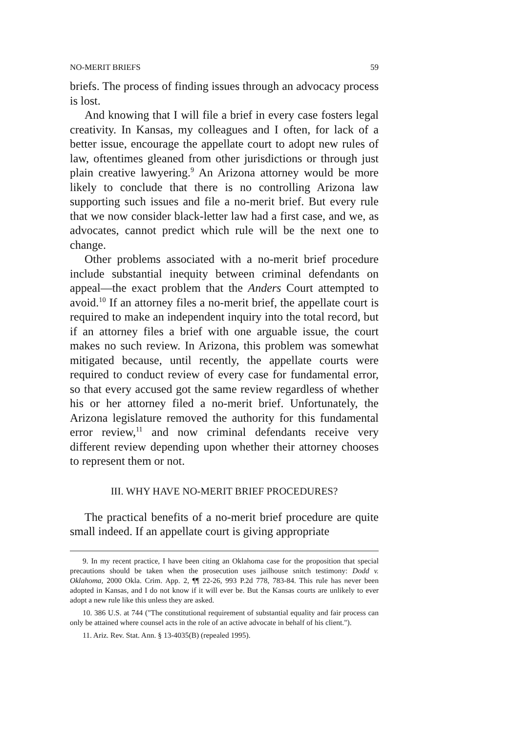NO-MERIT BRIEFS 59
briefs. The process of finding issues through an advocacy process is lost.
And knowing that I will file a brief in every case fosters legal creativity. In Kansas, my colleagues and I often, for lack of a better issue, encourage the appellate court to adopt new rules of law, oftentimes gleaned from other jurisdictions or through just plain creative lawyering.<sup>9</sup> An Arizona attorney would be more likely to conclude that there is no controlling Arizona law supporting such issues and file a no-merit brief. But every rule that we now consider black-letter law had a first case, and we, as advocates, cannot predict which rule will be the next one to change.
Other problems associated with a no-merit brief procedure include substantial inequity between criminal defendants on appeal—the exact problem that the Anders Court attempted to avoid.<sup>10</sup> If an attorney files a no-merit brief, the appellate court is required to make an independent inquiry into the total record, but if an attorney files a brief with one arguable issue, the court makes no such review. In Arizona, this problem was somewhat mitigated because, until recently, the appellate courts were required to conduct review of every case for fundamental error, so that every accused got the same review regardless of whether his or her attorney filed a no-merit brief. Unfortunately, the Arizona legislature removed the authority for this fundamental error review,<sup>11</sup> and now criminal defendants receive very different review depending upon whether their attorney chooses to represent them or not.
III. WHY HAVE NO-MERIT BRIEF PROCEDURES?
The practical benefits of a no-merit brief procedure are quite small indeed. If an appellate court is giving appropriate
9. In my recent practice, I have been citing an Oklahoma case for the proposition that special precautions should be taken when the prosecution uses jailhouse snitch testimony: Dodd v. Oklahoma, 2000 Okla. Crim. App. 2, ¶¶ 22-26, 993 P.2d 778, 783-84. This rule has never been adopted in Kansas, and I do not know if it will ever be. But the Kansas courts are unlikely to ever adopt a new rule like this unless they are asked.
10. 386 U.S. at 744 ("The constitutional requirement of substantial equality and fair process can only be attained where counsel acts in the role of an active advocate in behalf of his client.").
11. Ariz. Rev. Stat. Ann. § 13-4035(B) (repealed 1995).